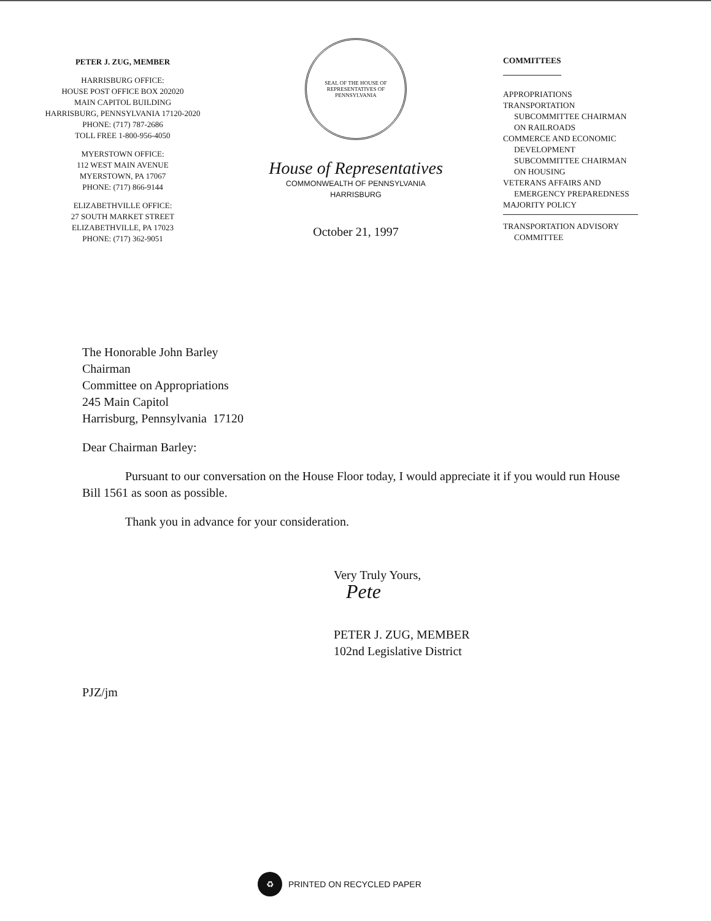PETER J. ZUG, MEMBER
HARRISBURG OFFICE:
HOUSE POST OFFICE BOX 202020
MAIN CAPITOL BUILDING
HARRISBURG, PENNSYLVANIA 17120-2020
PHONE: (717) 787-2686
TOLL FREE 1-800-956-4050
MYERSTOWN OFFICE:
112 WEST MAIN AVENUE
MYERSTOWN, PA 17067
PHONE: (717) 866-9144
ELIZABETHVILLE OFFICE:
27 SOUTH MARKET STREET
ELIZABETHVILLE, PA 17023
PHONE: (717) 362-9051
SEAL OF THE HOUSE OF REPRESENTATIVES OF PENNSYLVANIA
House of Representatives
COMMONWEALTH OF PENNSYLVANIA
HARRISBURG
October 21, 1997
COMMITTEES
APPROPRIATIONS
TRANSPORTATION
SUBCOMMITTEE CHAIRMAN
ON RAILROADS
COMMERCE AND ECONOMIC
DEVELOPMENT
SUBCOMMITTEE CHAIRMAN
ON HOUSING
VETERANS AFFAIRS AND
EMERGENCY PREPAREDNESS
MAJORITY POLICY
TRANSPORTATION ADVISORY
COMMITTEE
The Honorable John Barley
Chairman
Committee on Appropriations
245 Main Capitol
Harrisburg, Pennsylvania 17120
Dear Chairman Barley:
Pursuant to our conversation on the House Floor today, I would appreciate it if you would run House Bill 1561 as soon as possible.
Thank you in advance for your consideration.
Very Truly Yours,
Pete
PETER J. ZUG, MEMBER
102nd Legislative District
PJZ/jm
♻
PRINTED ON RECYCLED PAPER